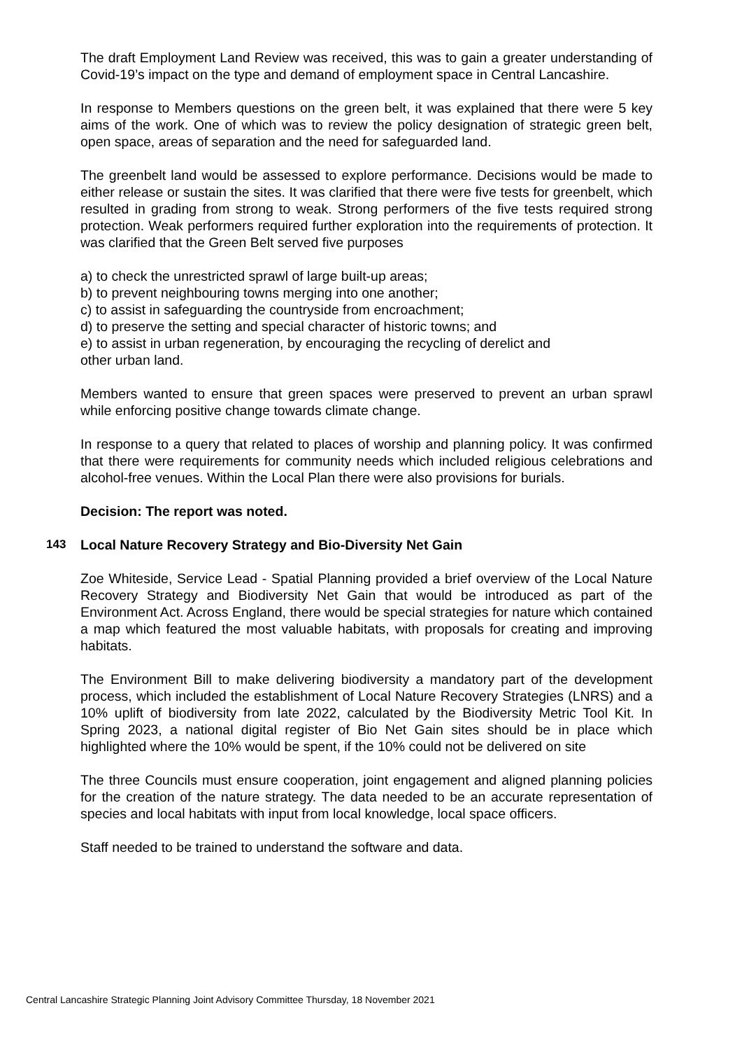The draft Employment Land Review was received, this was to gain a greater understanding of Covid-19’s impact on the type and demand of employment space in Central Lancashire.
In response to Members questions on the green belt, it was explained that there were 5 key aims of the work. One of which was to review the policy designation of strategic green belt, open space, areas of separation and the need for safeguarded land.
The greenbelt land would be assessed to explore performance. Decisions would be made to either release or sustain the sites. It was clarified that there were five tests for greenbelt, which resulted in grading from strong to weak. Strong performers of the five tests required strong protection. Weak performers required further exploration into the requirements of protection. It was clarified that the Green Belt served five purposes
a) to check the unrestricted sprawl of large built-up areas;
b) to prevent neighbouring towns merging into one another;
c) to assist in safeguarding the countryside from encroachment;
d) to preserve the setting and special character of historic towns; and
e) to assist in urban regeneration, by encouraging the recycling of derelict and
other urban land.
Members wanted to ensure that green spaces were preserved to prevent an urban sprawl while enforcing positive change towards climate change.
In response to a query that related to places of worship and planning policy. It was confirmed that there were requirements for community needs which included religious celebrations and alcohol-free venues. Within the Local Plan there were also provisions for burials.
Decision: The report was noted.
143 Local Nature Recovery Strategy and Bio-Diversity Net Gain
Zoe Whiteside, Service Lead - Spatial Planning provided a brief overview of the Local Nature Recovery Strategy and Biodiversity Net Gain that would be introduced as part of the Environment Act. Across England, there would be special strategies for nature which contained a map which featured the most valuable habitats, with proposals for creating and improving habitats.
The Environment Bill to make delivering biodiversity a mandatory part of the development process, which included the establishment of Local Nature Recovery Strategies (LNRS) and a 10% uplift of biodiversity from late 2022, calculated by the Biodiversity Metric Tool Kit. In Spring 2023, a national digital register of Bio Net Gain sites should be in place which highlighted where the 10% would be spent, if the 10% could not be delivered on site
The three Councils must ensure cooperation, joint engagement and aligned planning policies for the creation of the nature strategy. The data needed to be an accurate representation of species and local habitats with input from local knowledge, local space officers.
Staff needed to be trained to understand the software and data.
Central Lancashire Strategic Planning Joint Advisory Committee Thursday, 18 November 2021